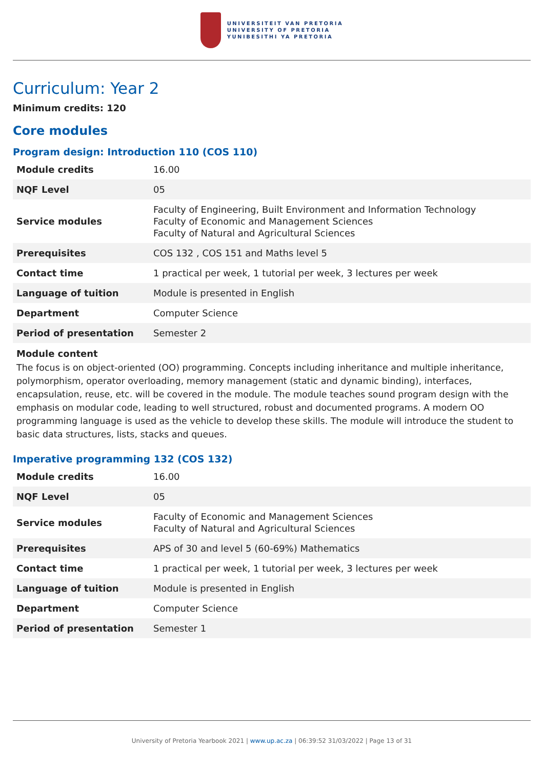UNIVERSITEIT VAN PRETORIA
UNIVERSITY OF PRETORIA
YUNIBESITHI YA PRETORIA
Curriculum: Year 2
Minimum credits: 120
Core modules
Program design: Introduction 110 (COS 110)
| Module credits | 16.00 |
| NQF Level | 05 |
| Service modules | Faculty of Engineering, Built Environment and Information Technology Faculty of Economic and Management Sciences Faculty of Natural and Agricultural Sciences |
| Prerequisites | COS 132 , COS 151 and Maths level 5 |
| Contact time | 1 practical per week, 1 tutorial per week, 3 lectures per week |
| Language of tuition | Module is presented in English |
| Department | Computer Science |
| Period of presentation | Semester 2 |
Module content
The focus is on object-oriented (OO) programming. Concepts including inheritance and multiple inheritance, polymorphism, operator overloading, memory management (static and dynamic binding), interfaces, encapsulation, reuse, etc. will be covered in the module. The module teaches sound program design with the emphasis on modular code, leading to well structured, robust and documented programs. A modern OO programming language is used as the vehicle to develop these skills. The module will introduce the student to basic data structures, lists, stacks and queues.
Imperative programming 132 (COS 132)
| Module credits | 16.00 |
| NQF Level | 05 |
| Service modules | Faculty of Economic and Management Sciences Faculty of Natural and Agricultural Sciences |
| Prerequisites | APS of 30 and level 5 (60-69%) Mathematics |
| Contact time | 1 practical per week, 1 tutorial per week, 3 lectures per week |
| Language of tuition | Module is presented in English |
| Department | Computer Science |
| Period of presentation | Semester 1 |
University of Pretoria Yearbook 2021 | www.up.ac.za | 06:39:52 31/03/2022 | Page 13 of 31